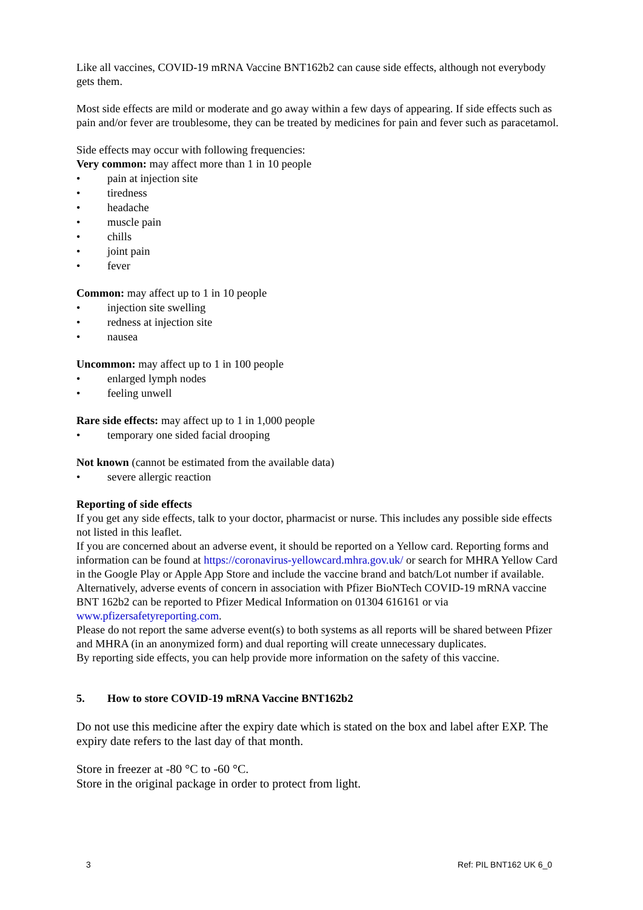Like all vaccines, COVID-19 mRNA Vaccine BNT162b2 can cause side effects, although not everybody gets them.
Most side effects are mild or moderate and go away within a few days of appearing. If side effects such as pain and/or fever are troublesome, they can be treated by medicines for pain and fever such as paracetamol.
Side effects may occur with following frequencies:
Very common: may affect more than 1 in 10 people
• pain at injection site
• tiredness
• headache
• muscle pain
• chills
• joint pain
• fever
Common: may affect up to 1 in 10 people
• injection site swelling
• redness at injection site
• nausea
Uncommon: may affect up to 1 in 100 people
• enlarged lymph nodes
• feeling unwell
Rare side effects: may affect up to 1 in 1,000 people
• temporary one sided facial drooping
Not known (cannot be estimated from the available data)
• severe allergic reaction
Reporting of side effects
If you get any side effects, talk to your doctor, pharmacist or nurse. This includes any possible side effects not listed in this leaflet.
If you are concerned about an adverse event, it should be reported on a Yellow card. Reporting forms and information can be found at https://coronavirus-yellowcard.mhra.gov.uk/ or search for MHRA Yellow Card in the Google Play or Apple App Store and include the vaccine brand and batch/Lot number if available.
Alternatively, adverse events of concern in association with Pfizer BioNTech COVID-19 mRNA vaccine BNT 162b2 can be reported to Pfizer Medical Information on 01304 616161 or via www.pfizersafetyreporting.com.
Please do not report the same adverse event(s) to both systems as all reports will be shared between Pfizer and MHRA (in an anonymized form) and dual reporting will create unnecessary duplicates.
By reporting side effects, you can help provide more information on the safety of this vaccine.
5. How to store COVID-19 mRNA Vaccine BNT162b2
Do not use this medicine after the expiry date which is stated on the box and label after EXP. The expiry date refers to the last day of that month.
Store in freezer at -80 °C to -60 °C.
Store in the original package in order to protect from light.
3 Ref: PIL BNT162 UK 6_0